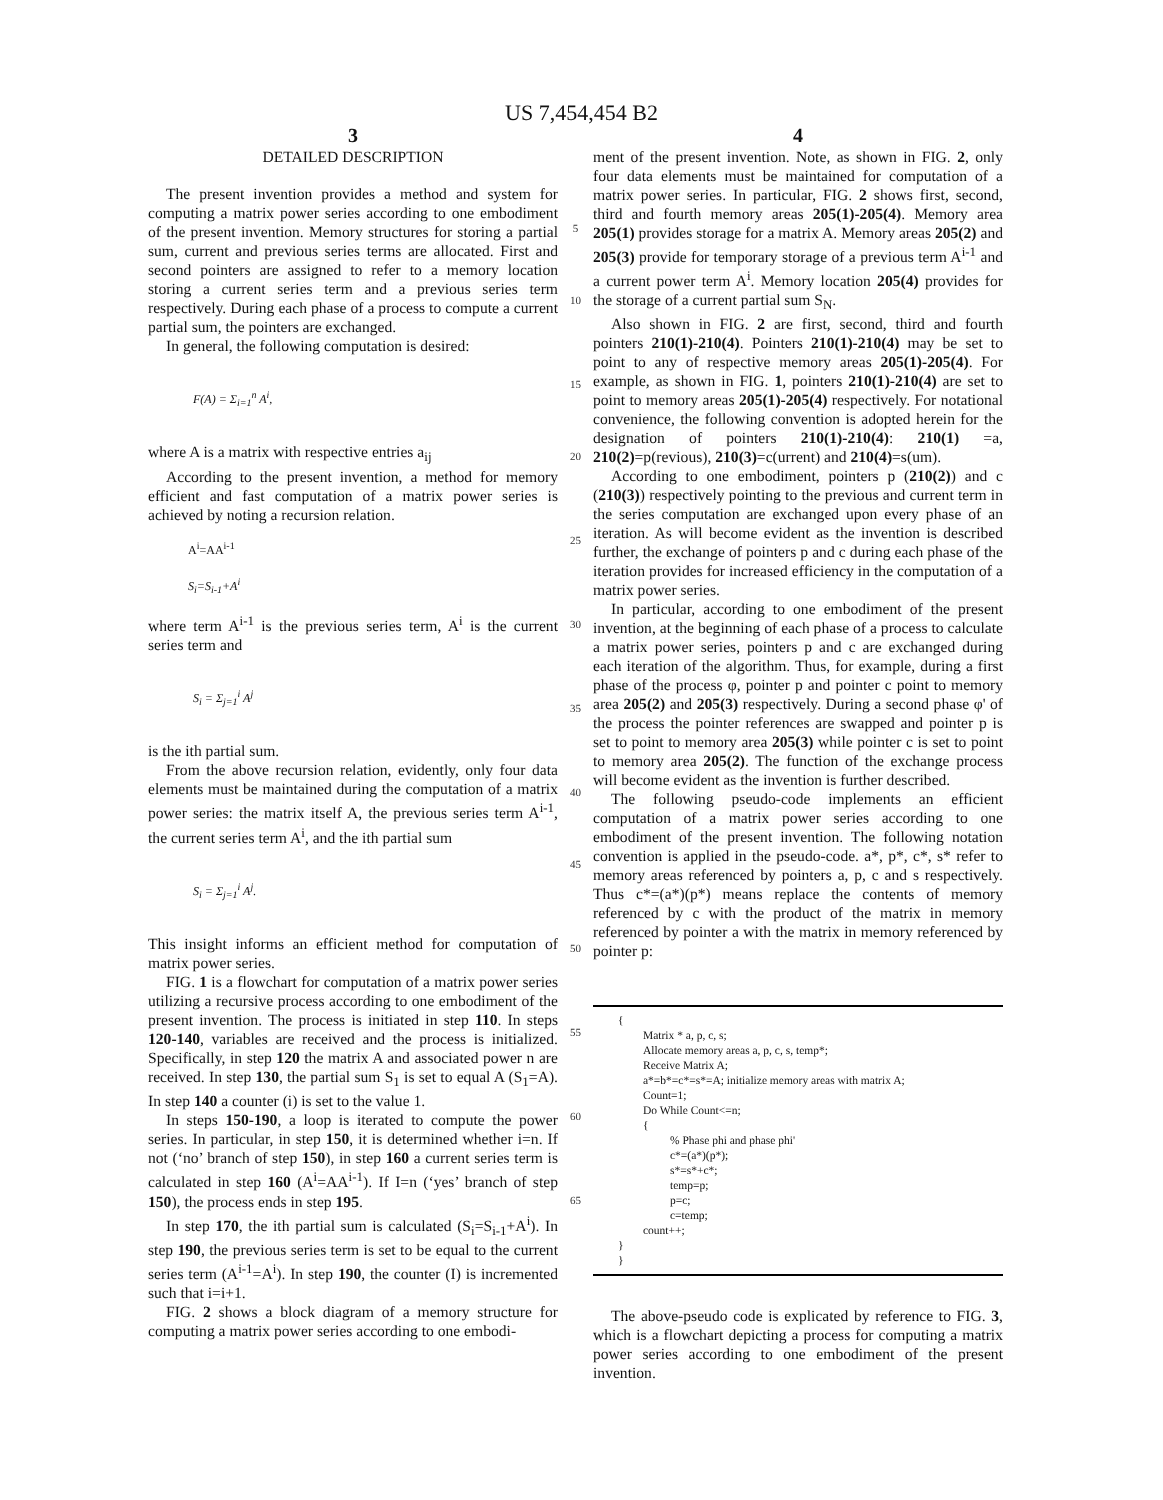US 7,454,454 B2
3
DETAILED DESCRIPTION
The present invention provides a method and system for computing a matrix power series according to one embodiment of the present invention. Memory structures for storing a partial sum, current and previous series terms are allocated. First and second pointers are assigned to refer to a memory location storing a current series term and a previous series term respectively. During each phase of a process to compute a current partial sum, the pointers are exchanged.
In general, the following computation is desired:
F(A) = Σ<sub>i=1</sub><sup>n</sup> A<sup>i</sup>,
where A is a matrix with respective entries a<sub>ij</sub>
According to the present invention, a method for memory efficient and fast computation of a matrix power series is achieved by noting a recursion relation.
A<sup>i</sup>=AA<sup>i-1</sup>
S<sub>i</sub>=S<sub>i-1</sub>+A<sup>i</sup>
where term A<sup>i-1</sup> is the previous series term, A<sup>i</sup> is the current series term and
S<sub>i</sub> = Σ<sub>j=1</sub><sup>i</sup> A<sup>j</sup>
is the ith partial sum.
From the above recursion relation, evidently, only four data elements must be maintained during the computation of a matrix power series: the matrix itself A, the previous series term A<sup>i-1</sup>, the current series term A<sup>i</sup>, and the ith partial sum
S<sub>i</sub> = Σ<sub>j=1</sub><sup>i</sup> A<sup>j</sup>.
This insight informs an efficient method for computation of matrix power series.
FIG. 1 is a flowchart for computation of a matrix power series utilizing a recursive process according to one embodiment of the present invention. The process is initiated in step 110. In steps 120-140, variables are received and the process is initialized. Specifically, in step 120 the matrix A and associated power n are received. In step 130, the partial sum S<sub>1</sub> is set to equal A (S<sub>1</sub>=A). In step 140 a counter (i) is set to the value 1.
In steps 150-190, a loop is iterated to compute the power series. In particular, in step 150, it is determined whether i=n. If not (‘no’ branch of step 150), in step 160 a current series term is calculated in step 160 (A<sup>i</sup>=AA<sup>i-1</sup>). If I=n (‘yes’ branch of step 150), the process ends in step 195.
In step 170, the ith partial sum is calculated (S<sub>i</sub>=S<sub>i-1</sub>+A<sup>i</sup>). In step 190, the previous series term is set to be equal to the current series term (A<sup>i-1</sup>=A<sup>i</sup>). In step 190, the counter (I) is incremented such that i=i+1.
FIG. 2 shows a block diagram of a memory structure for computing a matrix power series according to one embodi-
5
10
15
20
25
30
35
40
45
50
55
60
65
4
ment of the present invention. Note, as shown in FIG. 2, only four data elements must be maintained for computation of a matrix power series. In particular, FIG. 2 shows first, second, third and fourth memory areas 205(1)-205(4). Memory area 205(1) provides storage for a matrix A. Memory areas 205(2) and 205(3) provide for temporary storage of a previous term A<sup>i-1</sup> and a current power term A<sup>i</sup>. Memory location 205(4) provides for the storage of a current partial sum S<sub>N</sub>.
Also shown in FIG. 2 are first, second, third and fourth pointers 210(1)-210(4). Pointers 210(1)-210(4) may be set to point to any of respective memory areas 205(1)-205(4). For example, as shown in FIG. 1, pointers 210(1)-210(4) are set to point to memory areas 205(1)-205(4) respectively. For notational convenience, the following convention is adopted herein for the designation of pointers 210(1)-210(4): 210(1) =a, 210(2)=p(revious), 210(3)=c(urrent) and 210(4)=s(um).
According to one embodiment, pointers p (210(2)) and c (210(3)) respectively pointing to the previous and current term in the series computation are exchanged upon every phase of an iteration. As will become evident as the invention is described further, the exchange of pointers p and c during each phase of the iteration provides for increased efficiency in the computation of a matrix power series.
In particular, according to one embodiment of the present invention, at the beginning of each phase of a process to calculate a matrix power series, pointers p and c are exchanged during each iteration of the algorithm. Thus, for example, during a first phase of the process φ, pointer p and pointer c point to memory area 205(2) and 205(3) respectively. During a second phase φ' of the process the pointer references are swapped and pointer p is set to point to memory area 205(3) while pointer c is set to point to memory area 205(2). The function of the exchange process will become evident as the invention is further described.
The following pseudo-code implements an efficient computation of a matrix power series according to one embodiment of the present invention. The following notation convention is applied in the pseudo-code. a*, p*, c*, s* refer to memory areas referenced by pointers a, p, c and s respectively. Thus c*=(a*)(p*) means replace the contents of memory referenced by c with the product of the matrix in memory referenced by pointer a with the matrix in memory referenced by pointer p:
{
Matrix * a, p, c, s;
Allocate memory areas a, p, c, s, temp*;
Receive Matrix A;
a*=b*=c*=s*=A; initialize memory areas with matrix A;
Count=1;
Do While Count<=n;
{
% Phase phi and phase phi'
c*=(a*)(p*);
s*=s*+c*;
temp=p;
p=c;
c=temp;
count++;
}
}
The above-pseudo code is explicated by reference to FIG. 3, which is a flowchart depicting a process for computing a matrix power series according to one embodiment of the present invention.